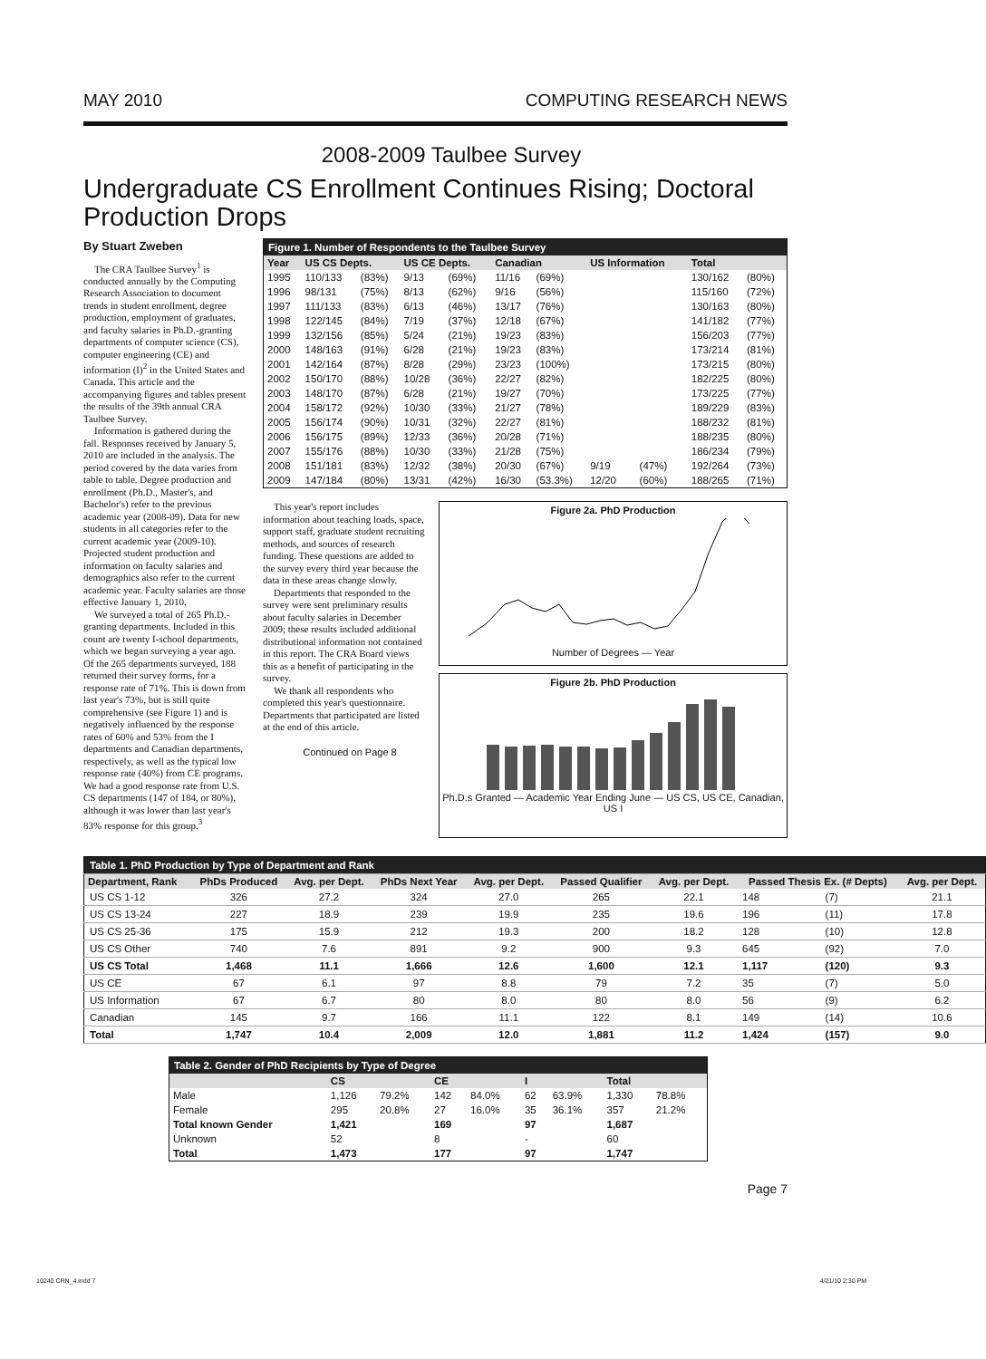MAY 2010 COMPUTING RESEARCH NEWS
2008-2009 Taulbee Survey
Undergraduate CS Enrollment Continues Rising; Doctoral Production Drops
By Stuart Zweben
The CRA Taulbee Survey<sup>1</sup> is conducted annually by the Computing Research Association to document trends in student enrollment, degree production, employment of graduates, and faculty salaries in Ph.D.-granting departments of computer science (CS), computer engineering (CE) and information (I)<sup>2</sup> in the United States and Canada. This article and the accompanying figures and tables present the results of the 39th annual CRA Taulbee Survey.
Information is gathered during the fall. Responses received by January 5, 2010 are included in the analysis. The period covered by the data varies from table to table. Degree production and enrollment (Ph.D., Master's, and Bachelor's) refer to the previous academic year (2008-09). Data for new students in all categories refer to the current academic year (2009-10). Projected student production and information on faculty salaries and demographics also refer to the current academic year. Faculty salaries are those effective January 1, 2010.
We surveyed a total of 265 Ph.D.-granting departments. Included in this count are twenty I-school departments, which we began surveying a year ago. Of the 265 departments surveyed, 188 returned their survey forms, for a response rate of 71%. This is down from last year's 73%, but is still quite comprehensive (see Figure 1) and is negatively influenced by the response rates of 60% and 53% from the I departments and Canadian departments, respectively, as well as the typical low response rate (40%) from CE programs. We had a good response rate from U.S. CS departments (147 of 184, or 80%), although it was lower than last year's 83% response for this group.<sup>3</sup>
| Figure 1. Number of Respondents to the Taulbee Survey | | | | | | | | | | |
| Year | US CS Depts. | | US CE Depts. | | Canadian | | US Information | | Total | |
| 1995 | 110/133 | (83%) | 9/13 | (69%) | 11/16 | (69%) | | | 130/162 | (80%) |
| 1996 | 98/131 | (75%) | 8/13 | (62%) | 9/16 | (56%) | | | 115/160 | (72%) |
| 1997 | 111/133 | (83%) | 6/13 | (46%) | 13/17 | (76%) | | | 130/163 | (80%) |
| 1998 | 122/145 | (84%) | 7/19 | (37%) | 12/18 | (67%) | | | 141/182 | (77%) |
| 1999 | 132/156 | (85%) | 5/24 | (21%) | 19/23 | (83%) | | | 156/203 | (77%) |
| 2000 | 148/163 | (91%) | 6/28 | (21%) | 19/23 | (83%) | | | 173/214 | (81%) |
| 2001 | 142/164 | (87%) | 8/28 | (29%) | 23/23 | (100%) | | | 173/215 | (80%) |
| 2002 | 150/170 | (88%) | 10/28 | (36%) | 22/27 | (82%) | | | 182/225 | (80%) |
| 2003 | 148/170 | (87%) | 6/28 | (21%) | 19/27 | (70%) | | | 173/225 | (77%) |
| 2004 | 158/172 | (92%) | 10/30 | (33%) | 21/27 | (78%) | | | 189/229 | (83%) |
| 2005 | 156/174 | (90%) | 10/31 | (32%) | 22/27 | (81%) | | | 188/232 | (81%) |
| 2006 | 156/175 | (89%) | 12/33 | (36%) | 20/28 | (71%) | | | 188/235 | (80%) |
| 2007 | 155/176 | (88%) | 10/30 | (33%) | 21/28 | (75%) | | | 186/234 | (79%) |
| 2008 | 151/181 | (83%) | 12/32 | (38%) | 20/30 | (67%) | 9/19 | (47%) | 192/264 | (73%) |
| 2009 | 147/184 | (80%) | 13/31 | (42%) | 16/30 | (53.3%) | 12/20 | (60%) | 188/265 | (71%) |
This year's report includes information about teaching loads, space, support staff, graduate student recruiting methods, and sources of research funding. These questions are added to the survey every third year because the data in these areas change slowly.
Departments that responded to the survey were sent preliminary results about faculty salaries in December 2009; these results included additional distributional information not contained in this report. The CRA Board views this as a benefit of participating in the survey.
We thank all respondents who completed this year's questionnaire. Departments that participated are listed at the end of this article.
Continued on Page 8
Figure 2a. PhD Production
Number of Degrees — Year
Figure 2b. PhD Production
Ph.D.s Granted — Academic Year Ending June — US CS, US CE, Canadian, US I
| Table 1. PhD Production by Type of Department and Rank | | | | | | | | | |
| Department, Rank | PhDs Produced | Avg. per Dept. | PhDs Next Year | Avg. per Dept. | Passed Qualifier | Avg. per Dept. | Passed Thesis Ex. (# Depts) | | Avg. per Dept. |
| US CS 1-12 | 326 | 27.2 | 324 | 27.0 | 265 | 22.1 | 148 | (7) | 21.1 |
| US CS 13-24 | 227 | 18.9 | 239 | 19.9 | 235 | 19.6 | 196 | (11) | 17.8 |
| US CS 25-36 | 175 | 15.9 | 212 | 19.3 | 200 | 18.2 | 128 | (10) | 12.8 |
| US CS Other | 740 | 7.6 | 891 | 9.2 | 900 | 9.3 | 645 | (92) | 7.0 |
| US CS Total | 1,468 | 11.1 | 1,666 | 12.6 | 1,600 | 12.1 | 1,117 | (120) | 9.3 |
| US CE | 67 | 6.1 | 97 | 8.8 | 79 | 7.2 | 35 | (7) | 5.0 |
| US Information | 67 | 6.7 | 80 | 8.0 | 80 | 8.0 | 56 | (9) | 6.2 |
| Canadian | 145 | 9.7 | 166 | 11.1 | 122 | 8.1 | 149 | (14) | 10.6 |
| Total | 1,747 | 10.4 | 2,009 | 12.0 | 1,881 | 11.2 | 1,424 | (157) | 9.0 |
| Table 2. Gender of PhD Recipients by Type of Degree | | | | | | | | |
| | CS | | CE | | I | | Total | |
| Male | 1,126 | 79.2% | 142 | 84.0% | 62 | 63.9% | 1,330 | 78.8% |
| Female | 295 | 20.8% | 27 | 16.0% | 35 | 36.1% | 357 | 21.2% |
| Total known Gender | 1,421 | | 169 | | 97 | | 1,687 | |
| Unknown | 52 | | 8 | | - | | 60 | |
| Total | 1,473 | | 177 | | 97 | | 1,747 | |
Page 7
10240 CRN_4.indd 7 4/21/10 2:30 PM